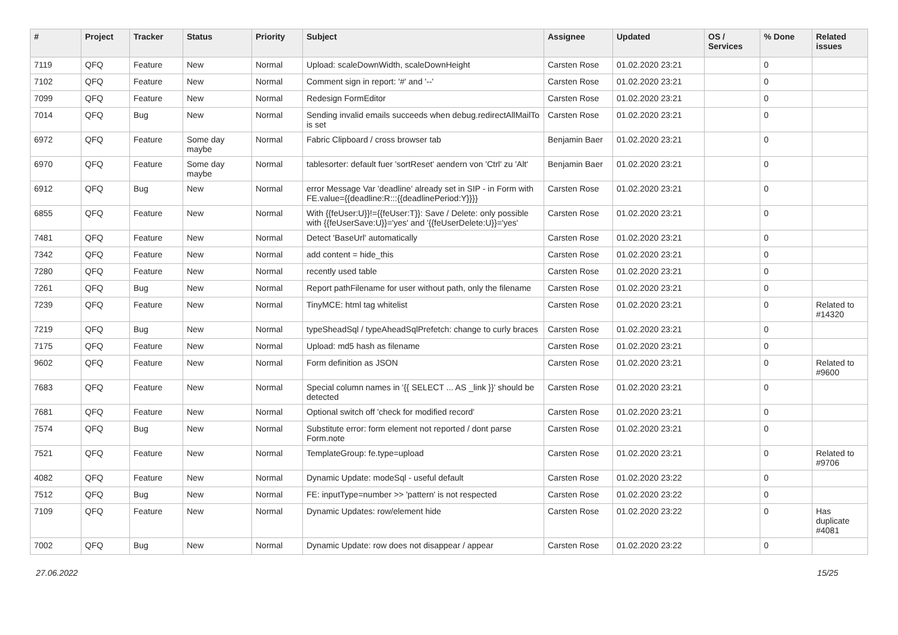| # | Project | Tracker | Status | Priority | Subject | Assignee | Updated | OS / Services | % Done | Related issues |
| --- | --- | --- | --- | --- | --- | --- | --- | --- | --- | --- |
| 7119 | QFQ | Feature | New | Normal | Upload: scaleDownWidth, scaleDownHeight | Carsten Rose | 01.02.2020 23:21 | | 0 | |
| 7102 | QFQ | Feature | New | Normal | Comment sign in report: '#' and '--' | Carsten Rose | 01.02.2020 23:21 | | 0 | |
| 7099 | QFQ | Feature | New | Normal | Redesign FormEditor | Carsten Rose | 01.02.2020 23:21 | | 0 | |
| 7014 | QFQ | Bug | New | Normal | Sending invalid emails succeeds when debug.redirectAllMailTo is set | Carsten Rose | 01.02.2020 23:21 | | 0 | |
| 6972 | QFQ | Feature | Some day maybe | Normal | Fabric Clipboard / cross browser tab | Benjamin Baer | 01.02.2020 23:21 | | 0 | |
| 6970 | QFQ | Feature | Some day maybe | Normal | tablesorter: default fuer 'sortReset' aendern von 'Ctrl' zu 'Alt' | Benjamin Baer | 01.02.2020 23:21 | | 0 | |
| 6912 | QFQ | Bug | New | Normal | error Message Var 'deadline' already set in SIP - in Form with FE.value={{deadline:R:::{{deadlinePeriod:Y}}}} | Carsten Rose | 01.02.2020 23:21 | | 0 | |
| 6855 | QFQ | Feature | New | Normal | With {{feUser:U}}!={{feUser:T}}: Save / Delete: only possible with {{feUserSave:U}}='yes' and '{{feUserDelete:U}}='yes' | Carsten Rose | 01.02.2020 23:21 | | 0 | |
| 7481 | QFQ | Feature | New | Normal | Detect 'BaseUrl' automatically | Carsten Rose | 01.02.2020 23:21 | | 0 | |
| 7342 | QFQ | Feature | New | Normal | add content = hide_this | Carsten Rose | 01.02.2020 23:21 | | 0 | |
| 7280 | QFQ | Feature | New | Normal | recently used table | Carsten Rose | 01.02.2020 23:21 | | 0 | |
| 7261 | QFQ | Bug | New | Normal | Report pathFilename for user without path, only the filename | Carsten Rose | 01.02.2020 23:21 | | 0 | |
| 7239 | QFQ | Feature | New | Normal | TinyMCE: html tag whitelist | Carsten Rose | 01.02.2020 23:21 | | 0 | Related to #14320 |
| 7219 | QFQ | Bug | New | Normal | typeSheadSql / typeAheadSqlPrefetch: change to curly braces | Carsten Rose | 01.02.2020 23:21 | | 0 | |
| 7175 | QFQ | Feature | New | Normal | Upload: md5 hash as filename | Carsten Rose | 01.02.2020 23:21 | | 0 | |
| 9602 | QFQ | Feature | New | Normal | Form definition as JSON | Carsten Rose | 01.02.2020 23:21 | | 0 | Related to #9600 |
| 7683 | QFQ | Feature | New | Normal | Special column names in '{{ SELECT ... AS _link }}' should be detected | Carsten Rose | 01.02.2020 23:21 | | 0 | |
| 7681 | QFQ | Feature | New | Normal | Optional switch off 'check for modified record' | Carsten Rose | 01.02.2020 23:21 | | 0 | |
| 7574 | QFQ | Bug | New | Normal | Substitute error: form element not reported / dont parse Form.note | Carsten Rose | 01.02.2020 23:21 | | 0 | |
| 7521 | QFQ | Feature | New | Normal | TemplateGroup: fe.type=upload | Carsten Rose | 01.02.2020 23:21 | | 0 | Related to #9706 |
| 4082 | QFQ | Feature | New | Normal | Dynamic Update: modeSql - useful default | Carsten Rose | 01.02.2020 23:22 | | 0 | |
| 7512 | QFQ | Bug | New | Normal | FE: inputType=number >> 'pattern' is not respected | Carsten Rose | 01.02.2020 23:22 | | 0 | |
| 7109 | QFQ | Feature | New | Normal | Dynamic Updates: row/element hide | Carsten Rose | 01.02.2020 23:22 | | 0 | Has duplicate #4081 |
| 7002 | QFQ | Bug | New | Normal | Dynamic Update: row does not disappear / appear | Carsten Rose | 01.02.2020 23:22 | | 0 | |
27.06.2022 15/25